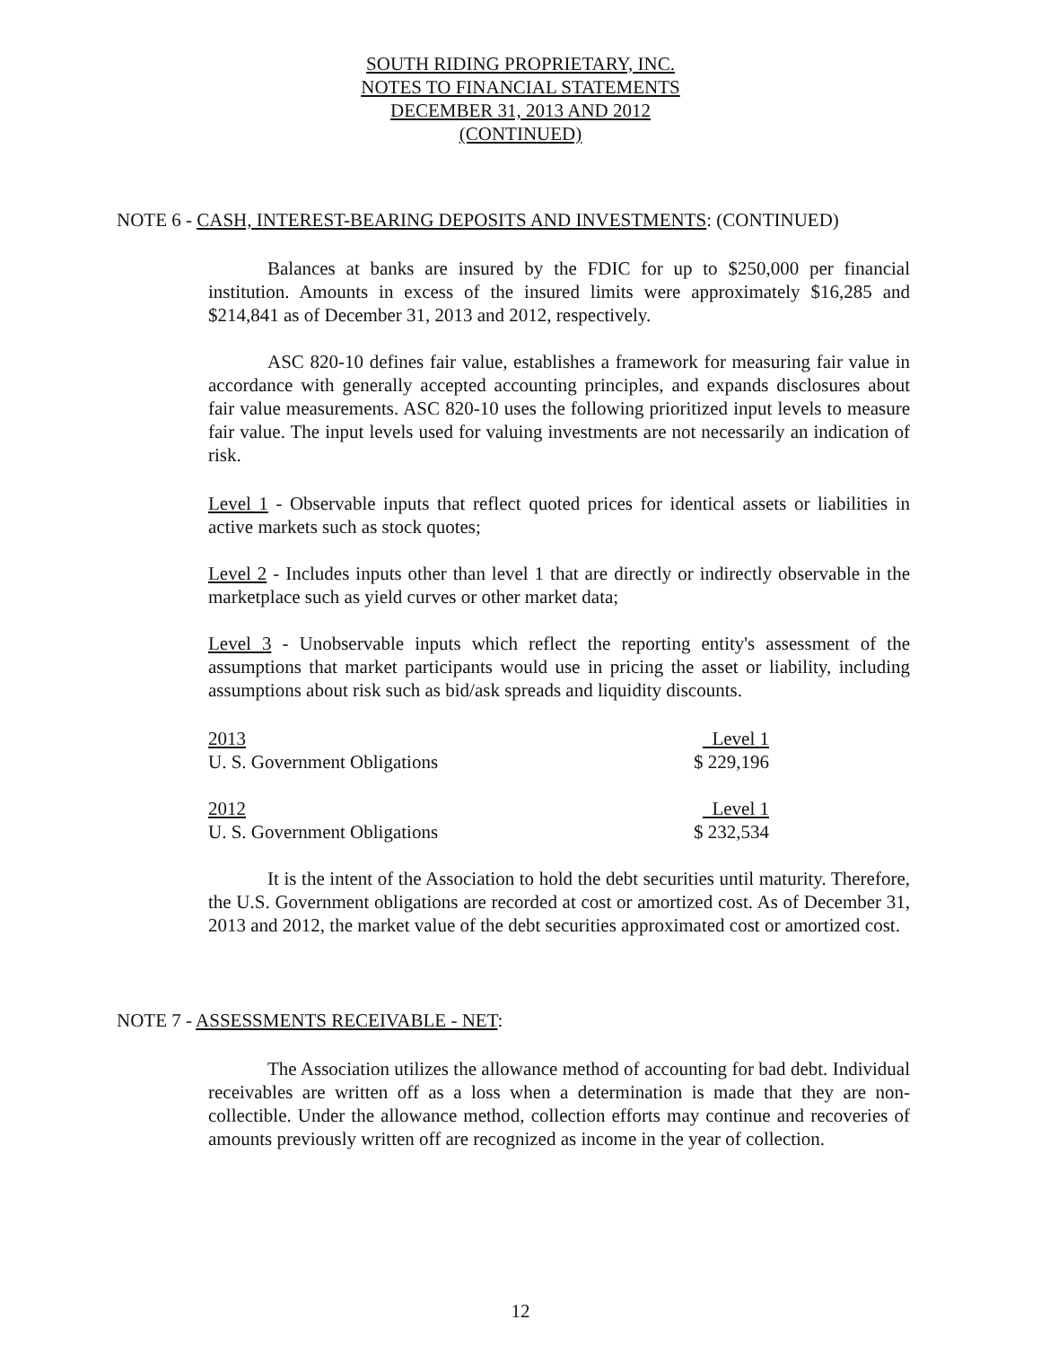SOUTH RIDING PROPRIETARY, INC.
NOTES TO FINANCIAL STATEMENTS
DECEMBER 31, 2013 AND 2012
(CONTINUED)
NOTE 6 - CASH, INTEREST-BEARING DEPOSITS AND INVESTMENTS: (CONTINUED)
Balances at banks are insured by the FDIC for up to $250,000 per financial institution. Amounts in excess of the insured limits were approximately $16,285 and $214,841 as of December 31, 2013 and 2012, respectively.
ASC 820-10 defines fair value, establishes a framework for measuring fair value in accordance with generally accepted accounting principles, and expands disclosures about fair value measurements. ASC 820-10 uses the following prioritized input levels to measure fair value. The input levels used for valuing investments are not necessarily an indication of risk.
Level 1 - Observable inputs that reflect quoted prices for identical assets or liabilities in active markets such as stock quotes;
Level 2 - Includes inputs other than level 1 that are directly or indirectly observable in the marketplace such as yield curves or other market data;
Level 3 - Unobservable inputs which reflect the reporting entity's assessment of the assumptions that market participants would use in pricing the asset or liability, including assumptions about risk such as bid/ask spreads and liquidity discounts.
| 2013 | Level 1 |
| U. S. Government Obligations | $ 229,196 |
| 2012 | Level 1 |
| U. S. Government Obligations | $ 232,534 |
It is the intent of the Association to hold the debt securities until maturity. Therefore, the U.S. Government obligations are recorded at cost or amortized cost. As of December 31, 2013 and 2012, the market value of the debt securities approximated cost or amortized cost.
NOTE 7 - ASSESSMENTS RECEIVABLE - NET:
The Association utilizes the allowance method of accounting for bad debt. Individual receivables are written off as a loss when a determination is made that they are non-collectible. Under the allowance method, collection efforts may continue and recoveries of amounts previously written off are recognized as income in the year of collection.
12